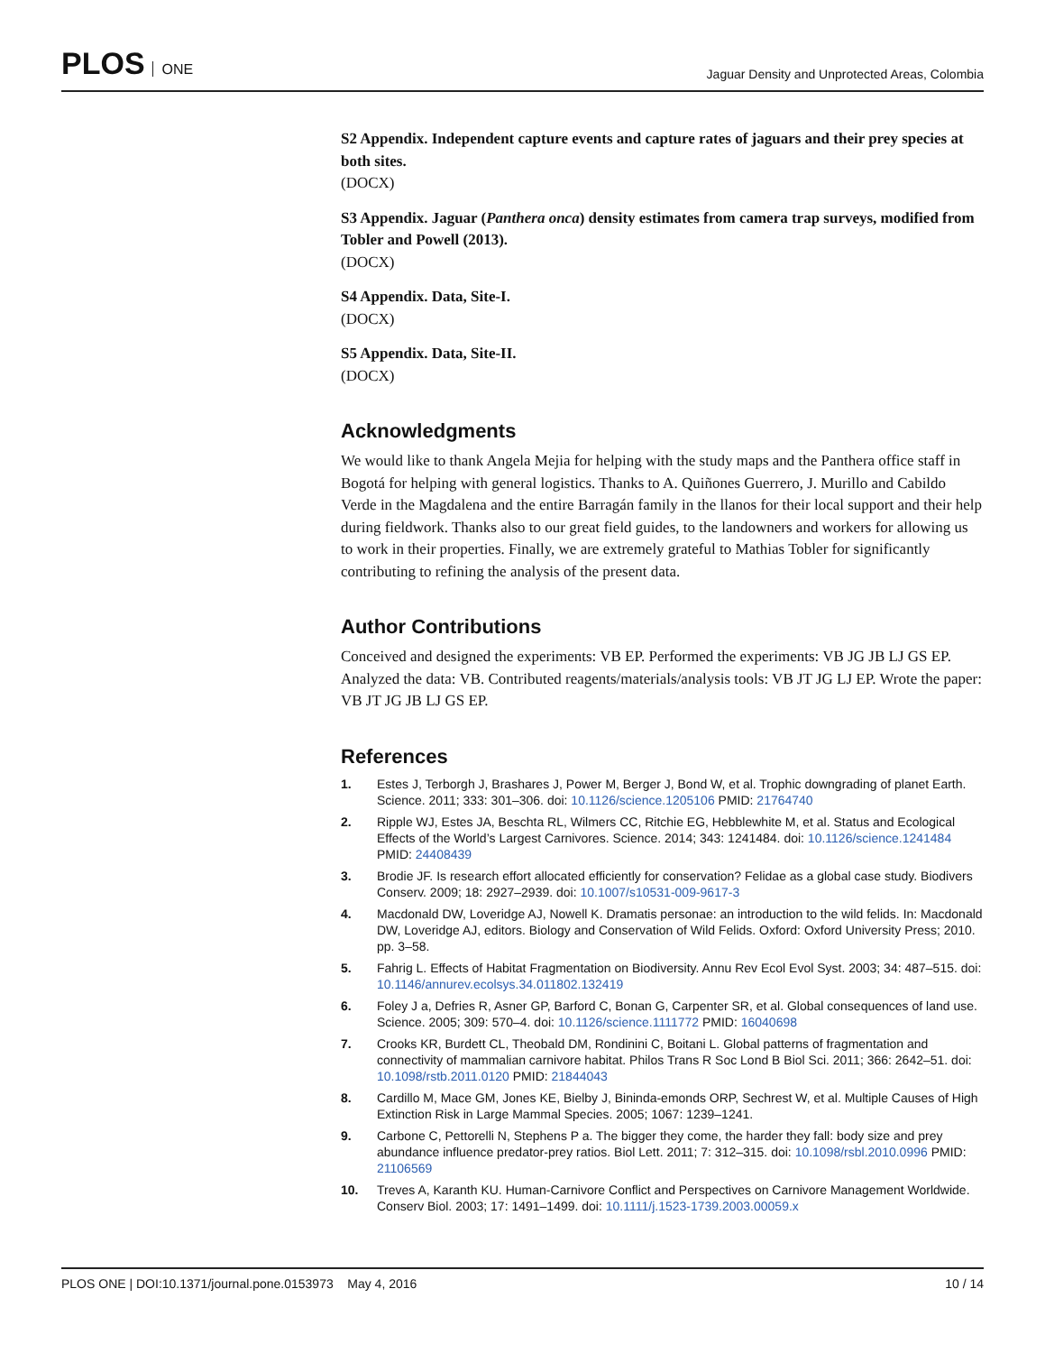PLOS ONE
Jaguar Density and Unprotected Areas, Colombia
S2 Appendix. Independent capture events and capture rates of jaguars and their prey species at both sites.
(DOCX)
S3 Appendix. Jaguar (Panthera onca) density estimates from camera trap surveys, modified from Tobler and Powell (2013).
(DOCX)
S4 Appendix. Data, Site-I.
(DOCX)
S5 Appendix. Data, Site-II.
(DOCX)
Acknowledgments
We would like to thank Angela Mejia for helping with the study maps and the Panthera office staff in Bogotá for helping with general logistics. Thanks to A. Quiñones Guerrero, J. Murillo and Cabildo Verde in the Magdalena and the entire Barragán family in the llanos for their local support and their help during fieldwork. Thanks also to our great field guides, to the landowners and workers for allowing us to work in their properties. Finally, we are extremely grateful to Mathias Tobler for significantly contributing to refining the analysis of the present data.
Author Contributions
Conceived and designed the experiments: VB EP. Performed the experiments: VB JG JB LJ GS EP. Analyzed the data: VB. Contributed reagents/materials/analysis tools: VB JT JG LJ EP. Wrote the paper: VB JT JG JB LJ GS EP.
References
1. Estes J, Terborgh J, Brashares J, Power M, Berger J, Bond W, et al. Trophic downgrading of planet Earth. Science. 2011; 333: 301–306. doi: 10.1126/science.1205106 PMID: 21764740
2. Ripple WJ, Estes JA, Beschta RL, Wilmers CC, Ritchie EG, Hebblewhite M, et al. Status and Ecological Effects of the World’s Largest Carnivores. Science. 2014; 343: 1241484. doi: 10.1126/science.1241484 PMID: 24408439
3. Brodie JF. Is research effort allocated efficiently for conservation? Felidae as a global case study. Biodivers Conserv. 2009; 18: 2927–2939. doi: 10.1007/s10531-009-9617-3
4. Macdonald DW, Loveridge AJ, Nowell K. Dramatis personae: an introduction to the wild felids. In: Macdonald DW, Loveridge AJ, editors. Biology and Conservation of Wild Felids. Oxford: Oxford University Press; 2010. pp. 3–58.
5. Fahrig L. Effects of Habitat Fragmentation on Biodiversity. Annu Rev Ecol Evol Syst. 2003; 34: 487–515. doi: 10.1146/annurev.ecolsys.34.011802.132419
6. Foley J a, Defries R, Asner GP, Barford C, Bonan G, Carpenter SR, et al. Global consequences of land use. Science. 2005; 309: 570–4. doi: 10.1126/science.1111772 PMID: 16040698
7. Crooks KR, Burdett CL, Theobald DM, Rondinini C, Boitani L. Global patterns of fragmentation and connectivity of mammalian carnivore habitat. Philos Trans R Soc Lond B Biol Sci. 2011; 366: 2642–51. doi: 10.1098/rstb.2011.0120 PMID: 21844043
8. Cardillo M, Mace GM, Jones KE, Bielby J, Bininda-emonds ORP, Sechrest W, et al. Multiple Causes of High Extinction Risk in Large Mammal Species. 2005; 1067: 1239–1241.
9. Carbone C, Pettorelli N, Stephens P a. The bigger they come, the harder they fall: body size and prey abundance influence predator-prey ratios. Biol Lett. 2011; 7: 312–315. doi: 10.1098/rsbl.2010.0996 PMID: 21106569
10. Treves A, Karanth KU. Human-Carnivore Conflict and Perspectives on Carnivore Management Worldwide. Conserv Biol. 2003; 17: 1491–1499. doi: 10.1111/j.1523-1739.2003.00059.x
PLOS ONE | DOI:10.1371/journal.pone.0153973 May 4, 2016 10 / 14